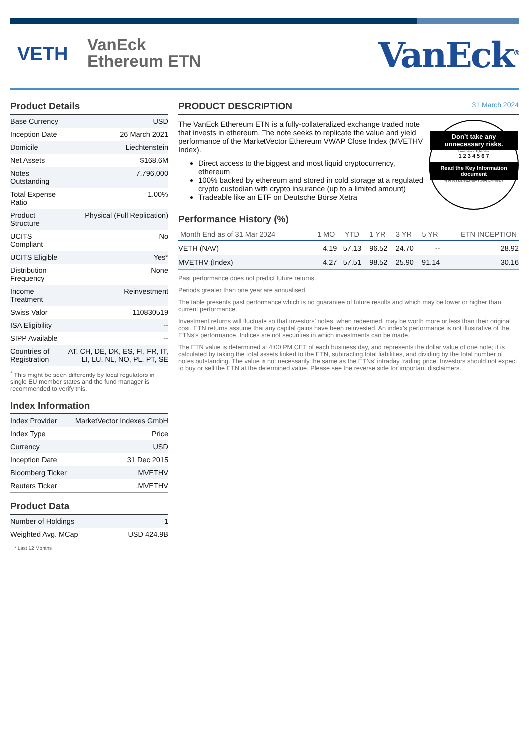VETH
VanEck
Ethereum ETN
VanEck<sup>®</sup>
Product Details
| Base Currency | USD |
| Inception Date | 26 March 2021 |
| Domicile | Liechtenstein |
| Net Assets | $168.6M |
| Notes Outstanding | 7,796,000 |
| Total Expense Ratio | 1.00% |
| Product Structure | Physical (Full Replication) |
| UCITS Compliant | No |
| UCITS Eligible | Yes* |
| Distribution Frequency | None |
| Income Treatment | Reinvestment |
| Swiss Valor | 110830519 |
| ISA Eligibility | -- |
| SIPP Available | -- |
| Countries of Registration | AT, CH, DE, DK, ES, FI, FR, IT, LI, LU, NL, NO, PL, PT, SE |
<sup>*</sup> This might be seen differently by local regulators in single EU member states and the fund manager is recommended to verify this.
Index Information
| Index Provider | MarketVector Indexes GmbH |
| Index Type | Price |
| Currency | USD |
| Inception Date | 31 Dec 2015 |
| Bloomberg Ticker | MVETHV |
| Reuters Ticker | .MVETHV |
Product Data
| Number of Holdings | 1 |
| Weighted Avg. MCap | USD 424.9B |
* Last 12 Months
PRODUCT DESCRIPTION 31 March 2024
Don’t take any unnecessary risks.
Lower risk · Higher risk
1 2 3 4 5 6 7
Read the Key Information document
THIS IS A MANDATORY ANNOUNCEMENT
The VanEck Ethereum ETN is a fully-collateralized exchange traded note that invests in ethereum. The note seeks to replicate the value and yield performance of the MarketVector Ethereum VWAP Close Index (MVETHV Index).
Direct access to the biggest and most liquid cryptocurrency, ethereum
100% backed by ethereum and stored in cold storage at a regulated crypto custodian with crypto insurance (up to a limited amount)
Tradeable like an ETF on Deutsche Börse Xetra
Performance History (%)
| Month End as of 31 Mar 2024 | 1 MO | YTD | 1 YR | 3 YR | 5 YR | ETN INCEPTION |
| --- | --- | --- | --- | --- | --- | --- |
| VETH (NAV) | 4.19 | 57.13 | 96.52 | 24.70 | -- | 28.92 |
| MVETHV (Index) | 4.27 | 57.51 | 98.52 | 25.90 | 91.14 | 30.16 |
Past performance does not predict future returns.
Periods greater than one year are annualised.
The table presents past performance which is no guarantee of future results and which may be lower or higher than current performance.
Investment returns will fluctuate so that investors’ notes, when redeemed, may be worth more or less than their original cost. ETN returns assume that any capital gains have been reinvested. An index’s performance is not illustrative of the ETNs’s performance. Indices are not securities in which investments can be made.
The ETN value is determined at 4:00 PM CET of each business day, and represents the dollar value of one note; it is calculated by taking the total assets linked to the ETN, subtracting total liabilities, and dividing by the total number of notes outstanding. The value is not necessarily the same as the ETNs’ intraday trading price. Investors should not expect to buy or sell the ETN at the determined value. Please see the reverse side for important disclaimers.